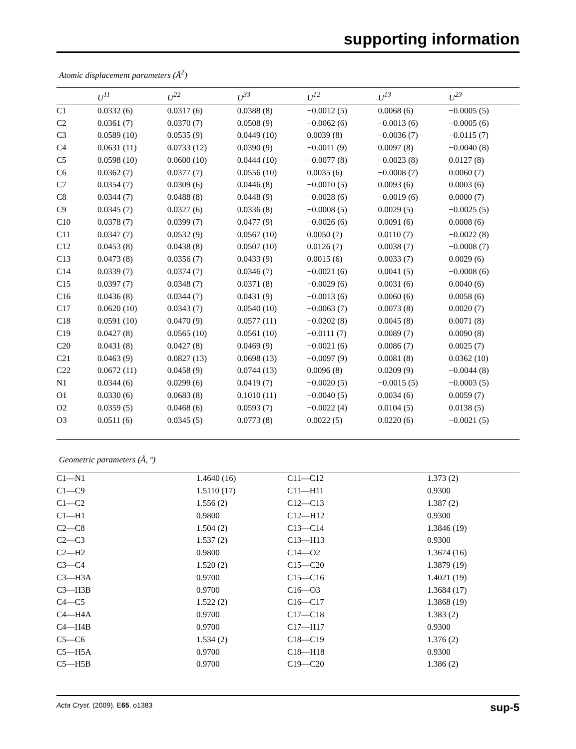supporting information
Atomic displacement parameters (Å<sup>2</sup>)
| | U<sup>11</sup> | U<sup>22</sup> | U<sup>33</sup> | U<sup>12</sup> | U<sup>13</sup> | U<sup>23</sup> |
| --- | --- | --- | --- | --- | --- | --- |
| C1 | 0.0332 (6) | 0.0317 (6) | 0.0388 (8) | −0.0012 (5) | 0.0068 (6) | −0.0005 (5) |
| C2 | 0.0361 (7) | 0.0370 (7) | 0.0508 (9) | −0.0062 (6) | −0.0013 (6) | −0.0005 (6) |
| C3 | 0.0589 (10) | 0.0535 (9) | 0.0449 (10) | 0.0039 (8) | −0.0036 (7) | −0.0115 (7) |
| C4 | 0.0631 (11) | 0.0733 (12) | 0.0390 (9) | −0.0011 (9) | 0.0097 (8) | −0.0040 (8) |
| C5 | 0.0598 (10) | 0.0600 (10) | 0.0444 (10) | −0.0077 (8) | −0.0023 (8) | 0.0127 (8) |
| C6 | 0.0362 (7) | 0.0377 (7) | 0.0556 (10) | 0.0035 (6) | −0.0008 (7) | 0.0060 (7) |
| C7 | 0.0354 (7) | 0.0309 (6) | 0.0446 (8) | −0.0010 (5) | 0.0093 (6) | 0.0003 (6) |
| C8 | 0.0344 (7) | 0.0488 (8) | 0.0448 (9) | −0.0028 (6) | −0.0019 (6) | 0.0000 (7) |
| C9 | 0.0345 (7) | 0.0327 (6) | 0.0336 (8) | −0.0008 (5) | 0.0029 (5) | −0.0025 (5) |
| C10 | 0.0378 (7) | 0.0399 (7) | 0.0477 (9) | −0.0026 (6) | 0.0091 (6) | 0.0008 (6) |
| C11 | 0.0347 (7) | 0.0532 (9) | 0.0567 (10) | 0.0050 (7) | 0.0110 (7) | −0.0022 (8) |
| C12 | 0.0453 (8) | 0.0438 (8) | 0.0507 (10) | 0.0126 (7) | 0.0038 (7) | −0.0008 (7) |
| C13 | 0.0473 (8) | 0.0356 (7) | 0.0433 (9) | 0.0015 (6) | 0.0033 (7) | 0.0029 (6) |
| C14 | 0.0339 (7) | 0.0374 (7) | 0.0346 (7) | −0.0021 (6) | 0.0041 (5) | −0.0008 (6) |
| C15 | 0.0397 (7) | 0.0348 (7) | 0.0371 (8) | −0.0029 (6) | 0.0031 (6) | 0.0040 (6) |
| C16 | 0.0436 (8) | 0.0344 (7) | 0.0431 (9) | −0.0013 (6) | 0.0060 (6) | 0.0058 (6) |
| C17 | 0.0620 (10) | 0.0343 (7) | 0.0540 (10) | −0.0063 (7) | 0.0073 (8) | 0.0020 (7) |
| C18 | 0.0591 (10) | 0.0470 (9) | 0.0577 (11) | −0.0202 (8) | 0.0045 (8) | 0.0071 (8) |
| C19 | 0.0427 (8) | 0.0565 (10) | 0.0561 (10) | −0.0111 (7) | 0.0089 (7) | 0.0090 (8) |
| C20 | 0.0431 (8) | 0.0427 (8) | 0.0469 (9) | −0.0021 (6) | 0.0086 (7) | 0.0025 (7) |
| C21 | 0.0463 (9) | 0.0827 (13) | 0.0698 (13) | −0.0097 (9) | 0.0081 (8) | 0.0362 (10) |
| C22 | 0.0672 (11) | 0.0458 (9) | 0.0744 (13) | 0.0096 (8) | 0.0209 (9) | −0.0044 (8) |
| N1 | 0.0344 (6) | 0.0299 (6) | 0.0419 (7) | −0.0020 (5) | −0.0015 (5) | −0.0003 (5) |
| O1 | 0.0330 (6) | 0.0683 (8) | 0.1010 (11) | −0.0040 (5) | 0.0034 (6) | 0.0059 (7) |
| O2 | 0.0359 (5) | 0.0468 (6) | 0.0593 (7) | −0.0022 (4) | 0.0104 (5) | 0.0138 (5) |
| O3 | 0.0511 (6) | 0.0345 (5) | 0.0773 (8) | 0.0022 (5) | 0.0220 (6) | −0.0021 (5) |
Geometric parameters (Å, º)
| C1—N1 | 1.4640 (16) | C11—C12 | 1.373 (2) |
| C1—C9 | 1.5110 (17) | C11—H11 | 0.9300 |
| C1—C2 | 1.556 (2) | C12—C13 | 1.387 (2) |
| C1—H1 | 0.9800 | C12—H12 | 0.9300 |
| C2—C8 | 1.504 (2) | C13—C14 | 1.3846 (19) |
| C2—C3 | 1.537 (2) | C13—H13 | 0.9300 |
| C2—H2 | 0.9800 | C14—O2 | 1.3674 (16) |
| C3—C4 | 1.520 (2) | C15—C20 | 1.3879 (19) |
| C3—H3A | 0.9700 | C15—C16 | 1.4021 (19) |
| C3—H3B | 0.9700 | C16—O3 | 1.3684 (17) |
| C4—C5 | 1.522 (2) | C16—C17 | 1.3868 (19) |
| C4—H4A | 0.9700 | C17—C18 | 1.383 (2) |
| C4—H4B | 0.9700 | C17—H17 | 0.9300 |
| C5—C6 | 1.534 (2) | C18—C19 | 1.376 (2) |
| C5—H5A | 0.9700 | C18—H18 | 0.9300 |
| C5—H5B | 0.9700 | C19—C20 | 1.386 (2) |
Acta Cryst. (2009). E65, o1383 sup-5